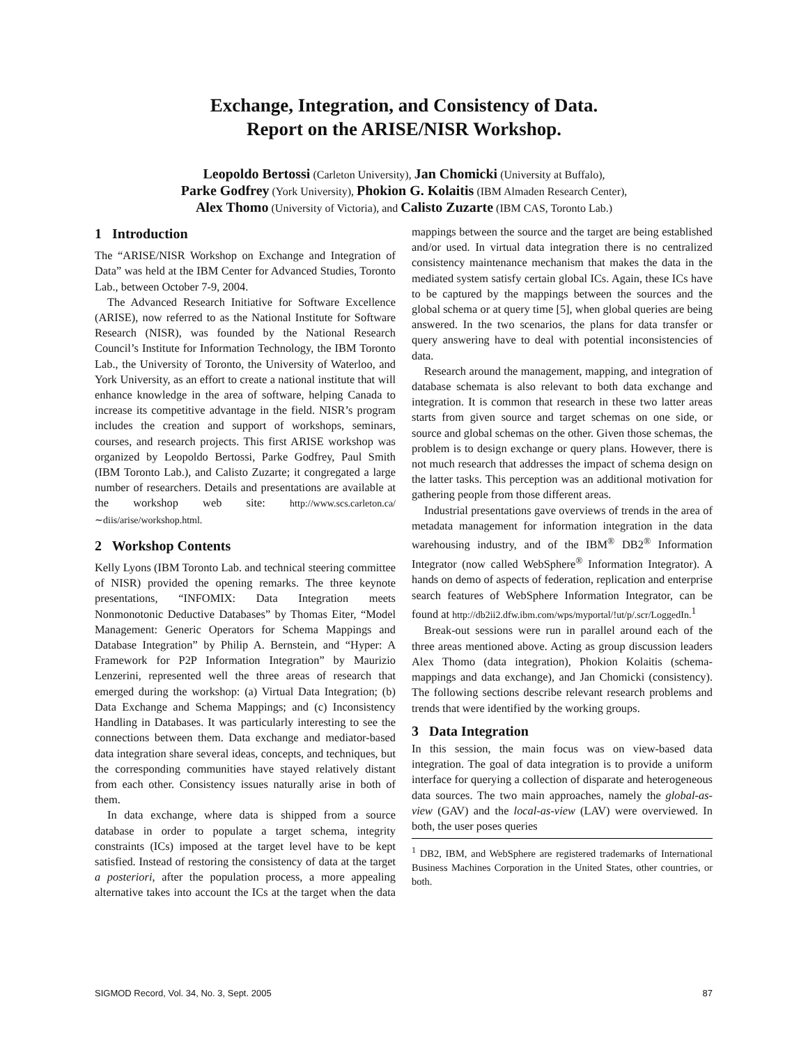Exchange, Integration, and Consistency of Data.
Report on the ARISE/NISR Workshop.
Leopoldo Bertossi (Carleton University), Jan Chomicki (University at Buffalo),
Parke Godfrey (York University), Phokion G. Kolaitis (IBM Almaden Research Center),
Alex Thomo (University of Victoria), and Calisto Zuzarte (IBM CAS, Toronto Lab.)
1 Introduction
The “ARISE/NISR Workshop on Exchange and Integration of Data” was held at the IBM Center for Advanced Studies, Toronto Lab., between October 7-9, 2004.
The Advanced Research Initiative for Software Excellence (ARISE), now referred to as the National Institute for Software Research (NISR), was founded by the National Research Council’s Institute for Information Technology, the IBM Toronto Lab., the University of Toronto, the University of Waterloo, and York University, as an effort to create a national institute that will enhance knowledge in the area of software, helping Canada to increase its competitive advantage in the field. NISR’s program includes the creation and support of workshops, seminars, courses, and research projects. This first ARISE workshop was organized by Leopoldo Bertossi, Parke Godfrey, Paul Smith (IBM Toronto Lab.), and Calisto Zuzarte; it congregated a large number of researchers. Details and presentations are available at the workshop web site: http://www.scs.carleton.ca/∼diis/arise/workshop.html.
2 Workshop Contents
Kelly Lyons (IBM Toronto Lab. and technical steering committee of NISR) provided the opening remarks. The three keynote presentations, “INFOMIX: Data Integration meets Nonmonotonic Deductive Databases” by Thomas Eiter, “Model Management: Generic Operators for Schema Mappings and Database Integration” by Philip A. Bernstein, and “Hyper: A Framework for P2P Information Integration” by Maurizio Lenzerini, represented well the three areas of research that emerged during the workshop: (a) Virtual Data Integration; (b) Data Exchange and Schema Mappings; and (c) Inconsistency Handling in Databases. It was particularly interesting to see the connections between them. Data exchange and mediator-based data integration share several ideas, concepts, and techniques, but the corresponding communities have stayed relatively distant from each other. Consistency issues naturally arise in both of them.
In data exchange, where data is shipped from a source database in order to populate a target schema, integrity constraints (ICs) imposed at the target level have to be kept satisfied. Instead of restoring the consistency of data at the target a posteriori, after the population process, a more appealing alternative takes into account the ICs at the target when the data mappings between the source and the target are being established and/or used. In virtual data integration there is no centralized consistency maintenance mechanism that makes the data in the mediated system satisfy certain global ICs. Again, these ICs have to be captured by the mappings between the sources and the global schema or at query time [5], when global queries are being answered. In the two scenarios, the plans for data transfer or query answering have to deal with potential inconsistencies of data.
Research around the management, mapping, and integration of database schemata is also relevant to both data exchange and integration. It is common that research in these two latter areas starts from given source and target schemas on one side, or source and global schemas on the other. Given those schemas, the problem is to design exchange or query plans. However, there is not much research that addresses the impact of schema design on the latter tasks. This perception was an additional motivation for gathering people from those different areas.
Industrial presentations gave overviews of trends in the area of metadata management for information integration in the data warehousing industry, and of the IBM<sup>®</sup> DB2<sup>®</sup> Information Integrator (now called WebSphere<sup>®</sup> Information Integrator). A hands on demo of aspects of federation, replication and enterprise search features of WebSphere Information Integrator, can be found at http://db2ii2.dfw.ibm.com/wps/myportal/!ut/p/.scr/LoggedIn.<sup>1</sup>
Break-out sessions were run in parallel around each of the three areas mentioned above. Acting as group discussion leaders Alex Thomo (data integration), Phokion Kolaitis (schema-mappings and data exchange), and Jan Chomicki (consistency). The following sections describe relevant research problems and trends that were identified by the working groups.
3 Data Integration
In this session, the main focus was on view-based data integration. The goal of data integration is to provide a uniform interface for querying a collection of disparate and heterogeneous data sources. The two main approaches, namely the global-as-view (GAV) and the local-as-view (LAV) were overviewed. In both, the user poses queries
<sup>1</sup> DB2, IBM, and WebSphere are registered trademarks of International Business Machines Corporation in the United States, other countries, or both.
SIGMOD Record, Vol. 34, No. 3, Sept. 2005 87